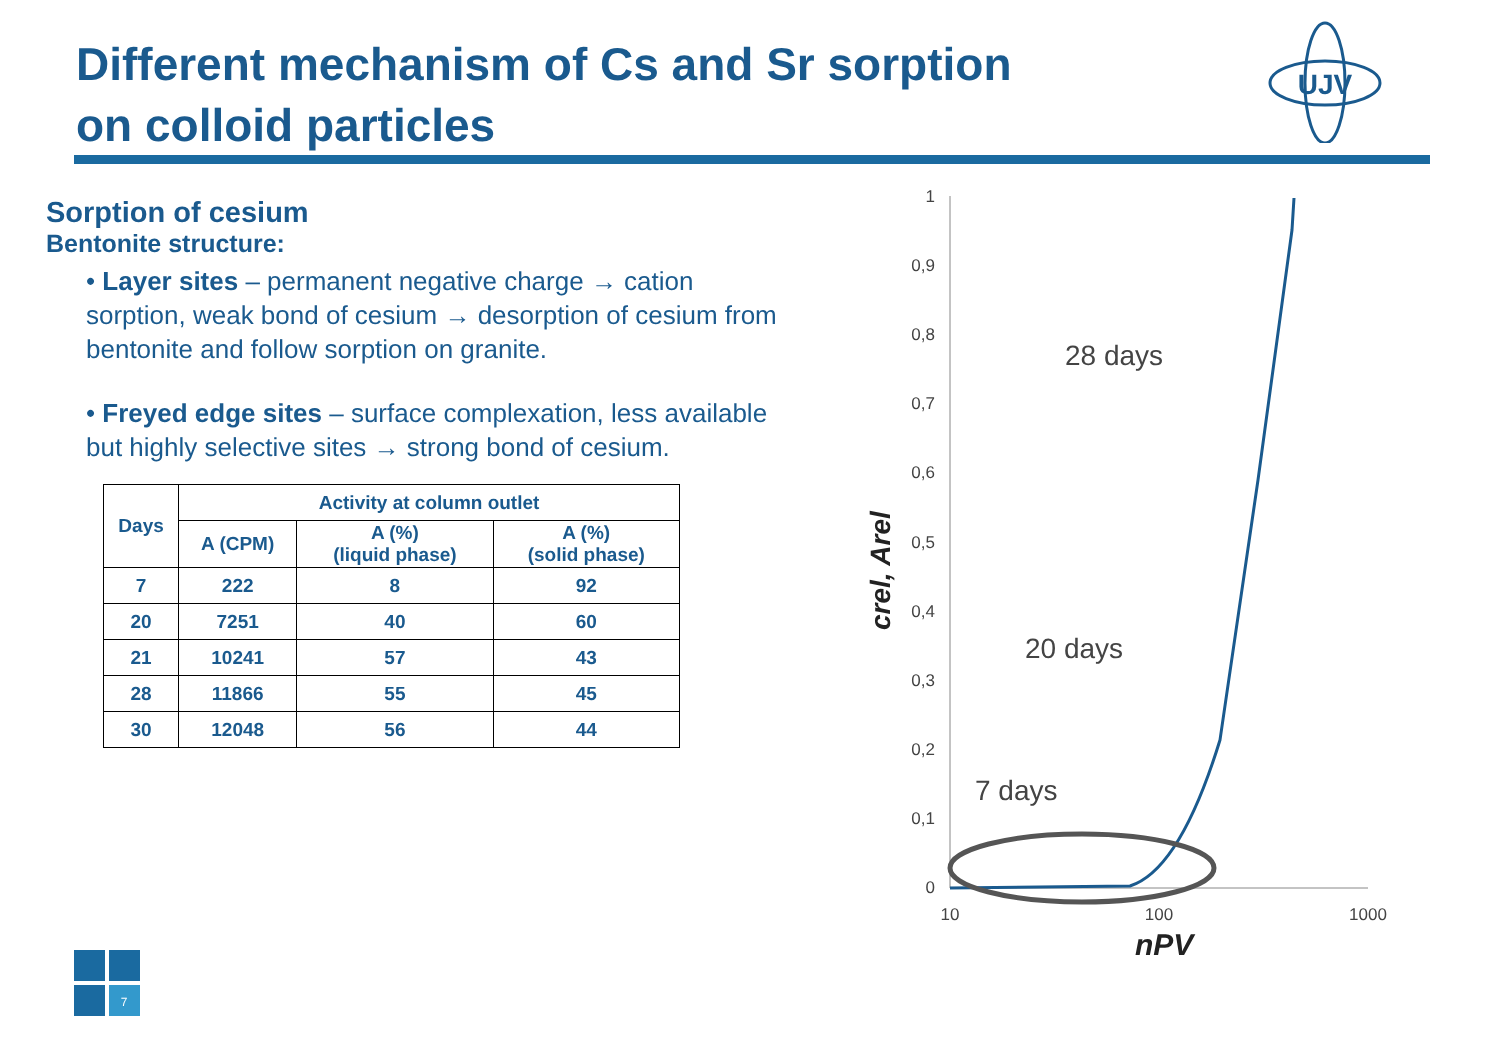Different mechanism of Cs and Sr sorption
on colloid particles
UJV
Sorption of cesium
Bentonite structure:
• Layer sites – permanent negative charge → cation sorption, weak bond of cesium → desorption of cesium from bentonite and follow sorption on granite.
• Freyed edge sites – surface complexation, less available but highly selective sites → strong bond of cesium.
| Days | Activity at column outlet | | |
| --- | --- | --- | --- |
| | A (CPM) | A (%) (liquid phase) | A (%) (solid phase) |
| 7 | 222 | 8 | 92 |
| 20 | 7251 | 40 | 60 |
| 21 | 10241 | 57 | 43 |
| 28 | 11866 | 55 | 45 |
| 30 | 12048 | 56 | 44 |
1
0,9
0,8
0,7
0,6
0,5
0,4
0,3
0,2
0,1
0
10
100
1000
crel, Arel
nPV
28 days
20 days
7 days
7